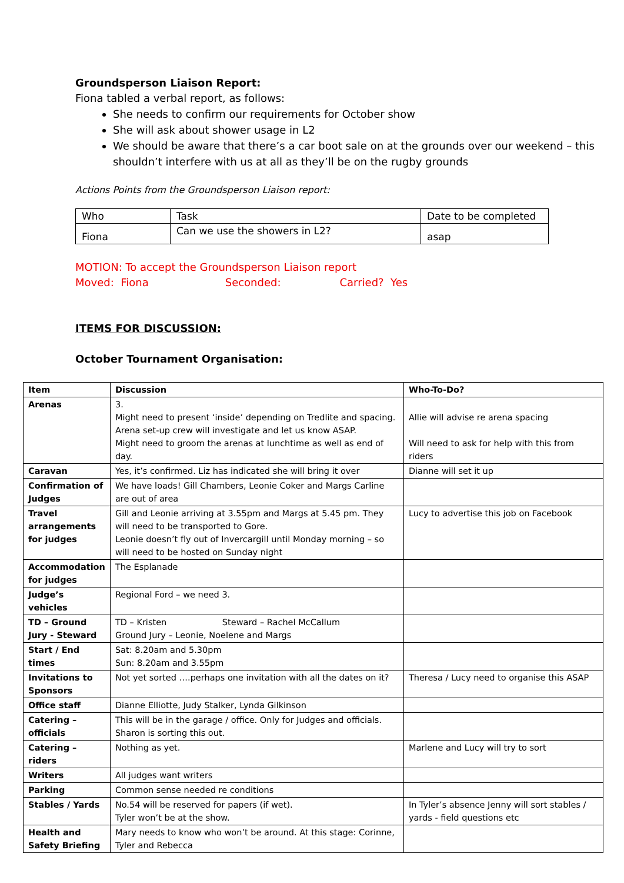Groundsperson Liaison Report:
Fiona tabled a verbal report, as follows:
She needs to confirm our requirements for October show
She will ask about shower usage in L2
We should be aware that there’s a car boot sale on at the grounds over our weekend – this shouldn’t interfere with us at all as they’ll be on the rugby grounds
Actions Points from the Groundsperson Liaison report:
| Who | Task | Date to be completed |
| Fiona | Can we use the showers in L2? | asap |
MOTION: To accept the Groundsperson Liaison report
Moved: Fiona Seconded: Carried? Yes
ITEMS FOR DISCUSSION:
October Tournament Organisation:
| Item | Discussion | Who-To-Do? |
| --- | --- | --- |
| Arenas | 3. Might need to present ‘inside’ depending on Tredlite and spacing. Arena set-up crew will investigate and let us know ASAP. Might need to groom the arenas at lunchtime as well as end of day. | Allie will advise re arena spacing Will need to ask for help with this from riders |
| Caravan | Yes, it’s confirmed. Liz has indicated she will bring it over | Dianne will set it up |
| Confirmation of Judges | We have loads! Gill Chambers, Leonie Coker and Margs Carline are out of area | |
| Travel arrangements for judges | Gill and Leonie arriving at 3.55pm and Margs at 5.45 pm. They will need to be transported to Gore. Leonie doesn’t fly out of Invercargill until Monday morning – so will need to be hosted on Sunday night | Lucy to advertise this job on Facebook |
| Accommodation for judges | The Esplanade | |
| Judge’s vehicles | Regional Ford – we need 3. | |
| TD – Ground Jury - Steward | TD – Kristen Steward – Rachel McCallum Ground Jury – Leonie, Noelene and Margs | |
| Start / End times | Sat: 8.20am and 5.30pm Sun: 8.20am and 3.55pm | |
| Invitations to Sponsors | Not yet sorted ….perhaps one invitation with all the dates on it? | Theresa / Lucy need to organise this ASAP |
| Office staff | Dianne Elliotte, Judy Stalker, Lynda Gilkinson | |
| Catering – officials | This will be in the garage / office. Only for Judges and officials. Sharon is sorting this out. | |
| Catering – riders | Nothing as yet. | Marlene and Lucy will try to sort |
| Writers | All judges want writers | |
| Parking | Common sense needed re conditions | |
| Stables / Yards | No.54 will be reserved for papers (if wet). Tyler won’t be at the show. | In Tyler’s absence Jenny will sort stables / yards - field questions etc |
| Health and Safety Briefing | Mary needs to know who won’t be around. At this stage: Corinne, Tyler and Rebecca | |